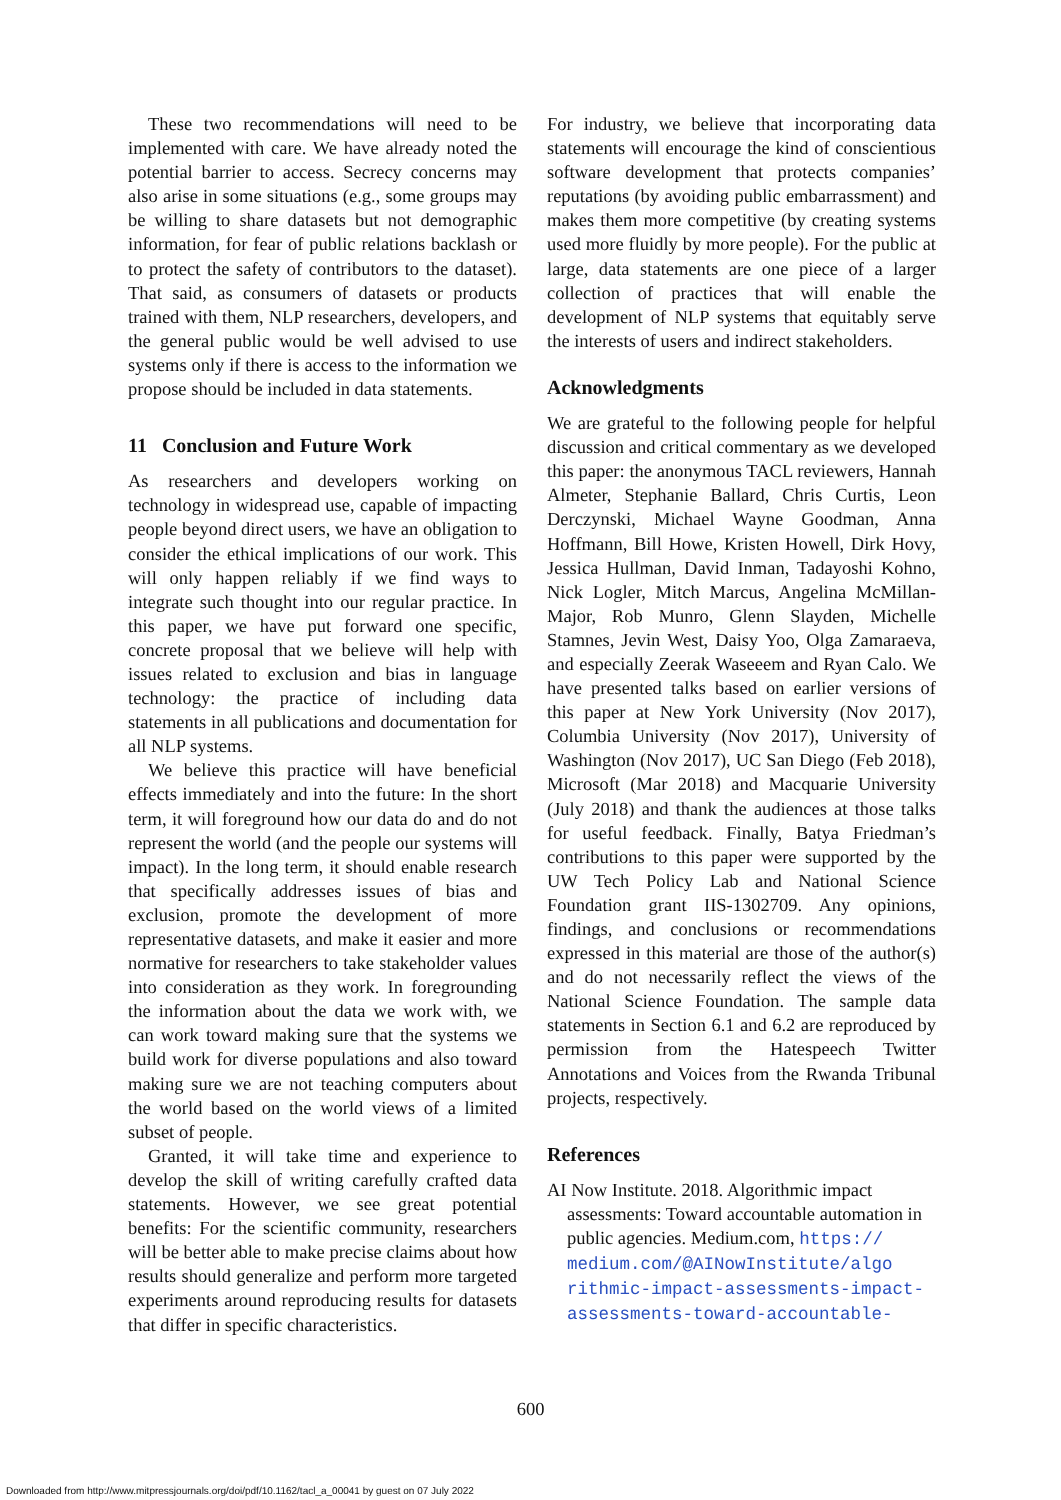These two recommendations will need to be implemented with care. We have already noted the potential barrier to access. Secrecy concerns may also arise in some situations (e.g., some groups may be willing to share datasets but not demographic information, for fear of public relations backlash or to protect the safety of contributors to the dataset). That said, as consumers of datasets or products trained with them, NLP researchers, developers, and the general public would be well advised to use systems only if there is access to the information we propose should be included in data statements.
11 Conclusion and Future Work
As researchers and developers working on technology in widespread use, capable of impacting people beyond direct users, we have an obligation to consider the ethical implications of our work. This will only happen reliably if we find ways to integrate such thought into our regular practice. In this paper, we have put forward one specific, concrete proposal that we believe will help with issues related to exclusion and bias in language technology: the practice of including data statements in all publications and documentation for all NLP systems.
We believe this practice will have beneficial effects immediately and into the future: In the short term, it will foreground how our data do and do not represent the world (and the people our systems will impact). In the long term, it should enable research that specifically addresses issues of bias and exclusion, promote the development of more representative datasets, and make it easier and more normative for researchers to take stakeholder values into consideration as they work. In foregrounding the information about the data we work with, we can work toward making sure that the systems we build work for diverse populations and also toward making sure we are not teaching computers about the world based on the world views of a limited subset of people.
Granted, it will take time and experience to develop the skill of writing carefully crafted data statements. However, we see great potential benefits: For the scientific community, researchers will be better able to make precise claims about how results should generalize and perform more targeted experiments around reproducing results for datasets that differ in specific characteristics.
For industry, we believe that incorporating data statements will encourage the kind of conscientious software development that protects companies’ reputations (by avoiding public embarrassment) and makes them more competitive (by creating systems used more fluidly by more people). For the public at large, data statements are one piece of a larger collection of practices that will enable the development of NLP systems that equitably serve the interests of users and indirect stakeholders.
Acknowledgments
We are grateful to the following people for helpful discussion and critical commentary as we developed this paper: the anonymous TACL reviewers, Hannah Almeter, Stephanie Ballard, Chris Curtis, Leon Derczynski, Michael Wayne Goodman, Anna Hoffmann, Bill Howe, Kristen Howell, Dirk Hovy, Jessica Hullman, David Inman, Tadayoshi Kohno, Nick Logler, Mitch Marcus, Angelina McMillan-Major, Rob Munro, Glenn Slayden, Michelle Stamnes, Jevin West, Daisy Yoo, Olga Zamaraeva, and especially Zeerak Waseeem and Ryan Calo. We have presented talks based on earlier versions of this paper at New York University (Nov 2017), Columbia University (Nov 2017), University of Washington (Nov 2017), UC San Diego (Feb 2018), Microsoft (Mar 2018) and Macquarie University (July 2018) and thank the audiences at those talks for useful feedback. Finally, Batya Friedman’s contributions to this paper were supported by the UW Tech Policy Lab and National Science Foundation grant IIS-1302709. Any opinions, findings, and conclusions or recommendations expressed in this material are those of the author(s) and do not necessarily reflect the views of the National Science Foundation. The sample data statements in Section 6.1 and 6.2 are reproduced by permission from the Hatespeech Twitter Annotations and Voices from the Rwanda Tribunal projects, respectively.
References
AI Now Institute. 2018. Algorithmic impact assessments: Toward accountable automation in public agencies. Medium.com, https://
medium.com/@AINowInstitute/algo
rithmic-impact-assessments-impact-
assessments-toward-accountable-
600
Downloaded from http://www.mitpressjournals.org/doi/pdf/10.1162/tacl_a_00041 by guest on 07 July 2022